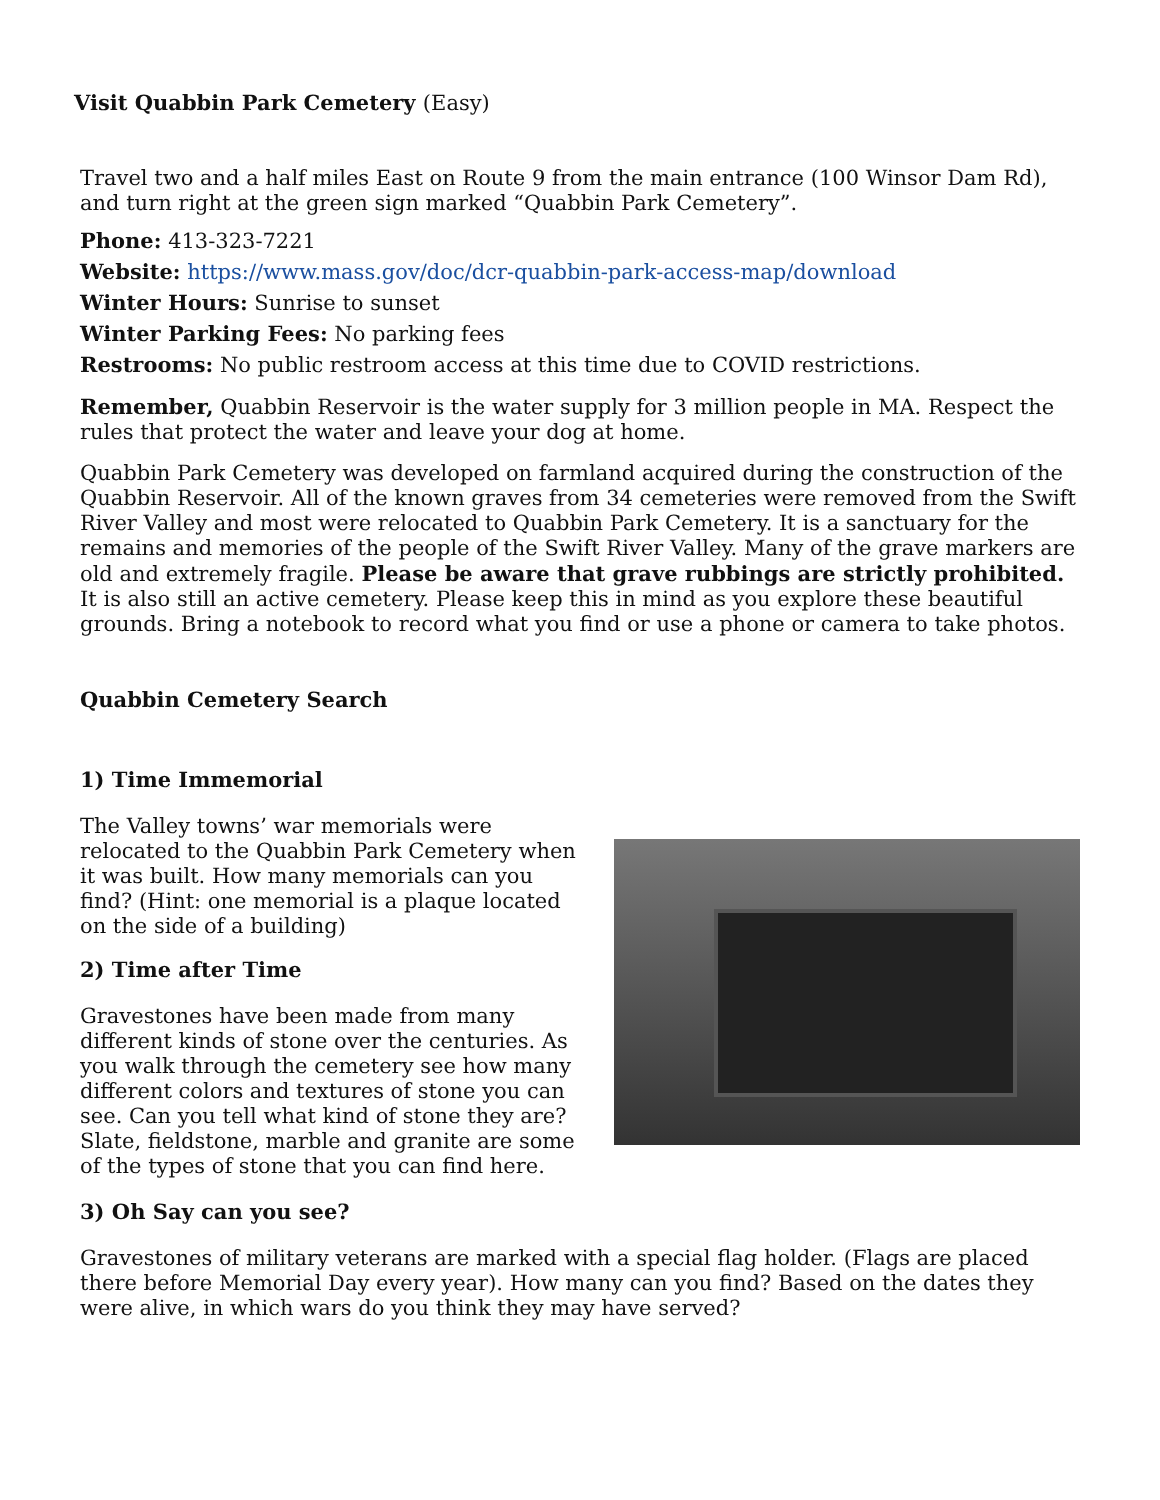Visit Quabbin Park Cemetery (Easy)
Travel two and a half miles East on Route 9 from the main entrance (100 Winsor Dam Rd), and turn right at the green sign marked “Quabbin Park Cemetery”.
Phone: 413-323-7221
Website: https://www.mass.gov/doc/dcr-quabbin-park-access-map/download
Winter Hours: Sunrise to sunset
Winter Parking Fees: No parking fees
Restrooms: No public restroom access at this time due to COVID restrictions.
Remember, Quabbin Reservoir is the water supply for 3 million people in MA. Respect the rules that protect the water and leave your dog at home.
Quabbin Park Cemetery was developed on farmland acquired during the construction of the Quabbin Reservoir. All of the known graves from 34 cemeteries were removed from the Swift River Valley and most were relocated to Quabbin Park Cemetery. It is a sanctuary for the remains and memories of the people of the Swift River Valley. Many of the grave markers are old and extremely fragile. Please be aware that grave rubbings are strictly prohibited. It is also still an active cemetery. Please keep this in mind as you explore these beautiful grounds. Bring a notebook to record what you find or use a phone or camera to take photos.
Quabbin Cemetery Search
1) Time Immemorial
The Valley towns’ war memorials were relocated to the Quabbin Park Cemetery when it was built. How many memorials can you find? (Hint: one memorial is a plaque located on the side of a building)
2) Time after Time
Gravestones have been made from many different kinds of stone over the centuries. As you walk through the cemetery see how many different colors and textures of stone you can see. Can you tell what kind of stone they are? Slate, fieldstone, marble and granite are some of the types of stone that you can find here.
3) Oh Say can you see?
Gravestones of military veterans are marked with a special flag holder. (Flags are placed there before Memorial Day every year). How many can you find? Based on the dates they were alive, in which wars do you think they may have served?